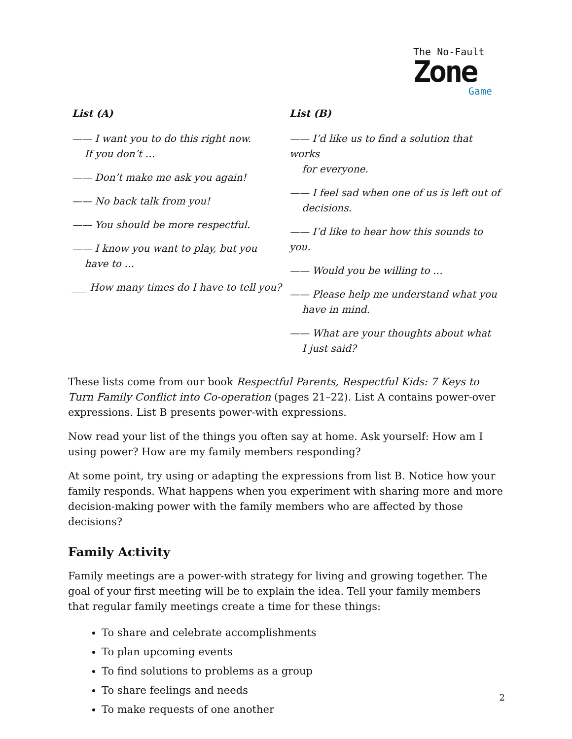The No-Fault
Zone
Game
List (A)
—— I want you to do this right now.
If you don’t …
—— Don’t make me ask you again!
—— No back talk from you!
—— You should be more respectful.
—— I know you want to play, but you
have to …
___ How many times do I have to tell you?
List (B)
—— I’d like us to find a solution that works
for everyone.
—— I feel sad when one of us is left out of
decisions.
—— I’d like to hear how this sounds to you.
—— Would you be willing to …
—— Please help me understand what you
have in mind.
—— What are your thoughts about what
I just said?
These lists come from our book Respectful Parents, Respectful Kids: 7 Keys to Turn Family Conflict into Co-operation (pages 21–22). List A contains power-over expressions. List B presents power-with expressions.
Now read your list of the things you often say at home. Ask yourself: How am I using power? How are my family members responding?
At some point, try using or adapting the expressions from list B. Notice how your family responds. What happens when you experiment with sharing more and more decision-making power with the family members who are affected by those decisions?
Family Activity
Family meetings are a power-with strategy for living and growing together. The goal of your first meeting will be to explain the idea. Tell your family members that regular family meetings create a time for these things:
To share and celebrate accomplishments
To plan upcoming events
To find solutions to problems as a group
To share feelings and needs
To make requests of one another
2